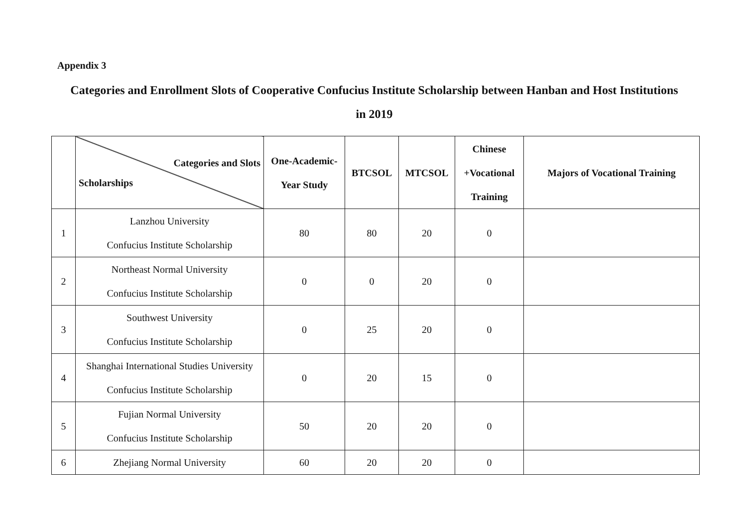Appendix 3
Categories and Enrollment Slots of Cooperative Confucius Institute Scholarship between Hanban and Host Institutions
in 2019
| | Categories and Slots Scholarships | One-Academic- Year Study | BTCSOL | MTCSOL | Chinese +Vocational Training | Majors of Vocational Training |
| --- | --- | --- | --- | --- | --- | --- |
| 1 | Lanzhou University Confucius Institute Scholarship | 80 | 80 | 20 | 0 | |
| 2 | Northeast Normal University Confucius Institute Scholarship | 0 | 0 | 20 | 0 | |
| 3 | Southwest University Confucius Institute Scholarship | 0 | 25 | 20 | 0 | |
| 4 | Shanghai International Studies University Confucius Institute Scholarship | 0 | 20 | 15 | 0 | |
| 5 | Fujian Normal University Confucius Institute Scholarship | 50 | 20 | 20 | 0 | |
| 6 | Zhejiang Normal University | 60 | 20 | 20 | 0 | |